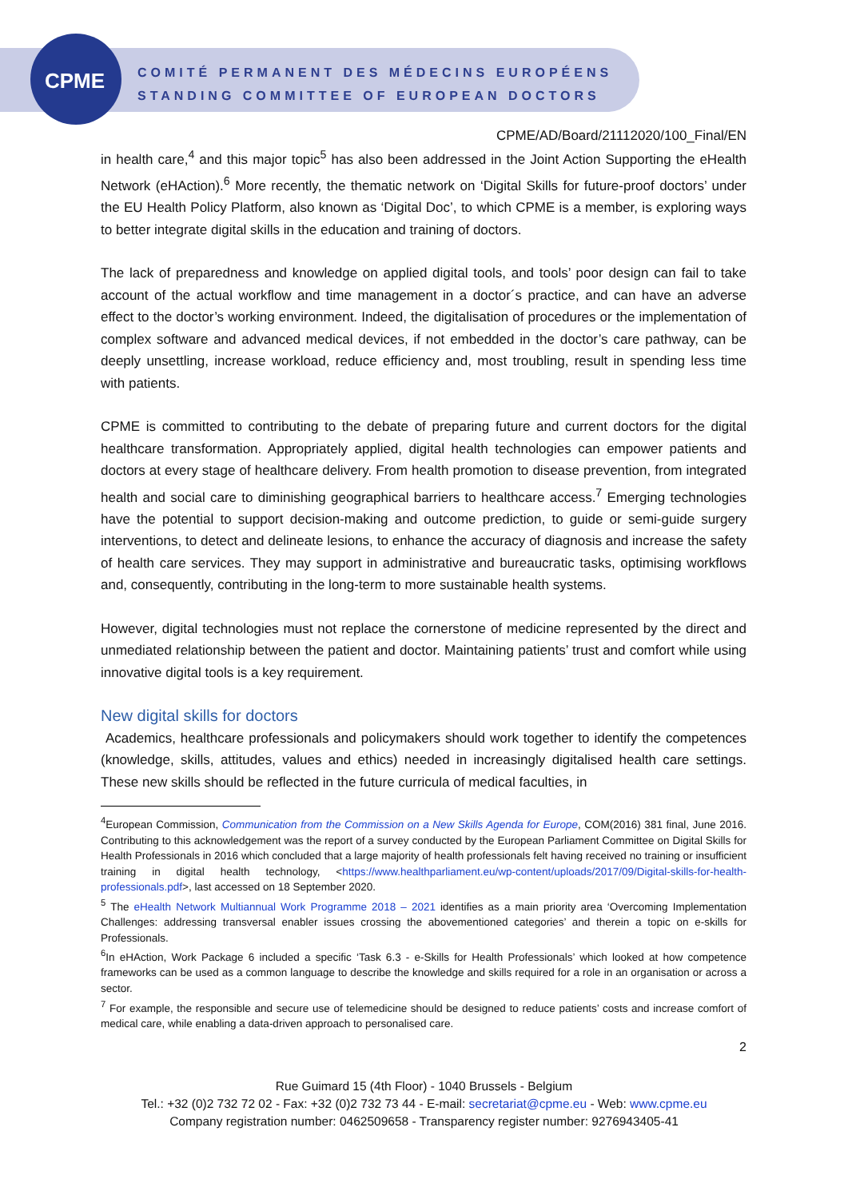CPME
COMITÉ PERMANENT DES MÉDECINS EUROPÉENS
STANDING COMMITTEE OF EUROPEAN DOCTORS
CPME/AD/Board/21112020/100_Final/EN
in health care,<sup>4</sup> and this major topic<sup>5</sup> has also been addressed in the Joint Action Supporting the eHealth Network (eHAction).<sup>6</sup> More recently, the thematic network on ‘Digital Skills for future-proof doctors’ under the EU Health Policy Platform, also known as ‘Digital Doc’, to which CPME is a member, is exploring ways to better integrate digital skills in the education and training of doctors.
The lack of preparedness and knowledge on applied digital tools, and tools’ poor design can fail to take account of the actual workflow and time management in a doctor´s practice, and can have an adverse effect to the doctor’s working environment. Indeed, the digitalisation of procedures or the implementation of complex software and advanced medical devices, if not embedded in the doctor’s care pathway, can be deeply unsettling, increase workload, reduce efficiency and, most troubling, result in spending less time with patients.
CPME is committed to contributing to the debate of preparing future and current doctors for the digital healthcare transformation. Appropriately applied, digital health technologies can empower patients and doctors at every stage of healthcare delivery. From health promotion to disease prevention, from integrated health and social care to diminishing geographical barriers to healthcare access.<sup>7</sup> Emerging technologies have the potential to support decision-making and outcome prediction, to guide or semi-guide surgery interventions, to detect and delineate lesions, to enhance the accuracy of diagnosis and increase the safety of health care services. They may support in administrative and bureaucratic tasks, optimising workflows and, consequently, contributing in the long-term to more sustainable health systems.
However, digital technologies must not replace the cornerstone of medicine represented by the direct and unmediated relationship between the patient and doctor. Maintaining patients’ trust and comfort while using innovative digital tools is a key requirement.
New digital skills for doctors
Academics, healthcare professionals and policymakers should work together to identify the competences (knowledge, skills, attitudes, values and ethics) needed in increasingly digitalised health care settings. These new skills should be reflected in the future curricula of medical faculties, in
<sup>4</sup> European Commission, Communication from the Commission on a New Skills Agenda for Europe, COM(2016) 381 final, June 2016. Contributing to this acknowledgement was the report of a survey conducted by the European Parliament Committee on Digital Skills for Health Professionals in 2016 which concluded that a large majority of health professionals felt having received no training or insufficient training in digital health technology, <https://www.healthparliament.eu/wp-content/uploads/2017/09/Digital-skills-for-health-professionals.pdf>, last accessed on 18 September 2020.
<sup>5</sup> The eHealth Network Multiannual Work Programme 2018 – 2021 identifies as a main priority area ‘Overcoming Implementation Challenges: addressing transversal enabler issues crossing the abovementioned categories’ and therein a topic on e-skills for Professionals.
<sup>6</sup> In eHAction, Work Package 6 included a specific ‘Task 6.3 - e-Skills for Health Professionals’ which looked at how competence frameworks can be used as a common language to describe the knowledge and skills required for a role in an organisation or across a sector.
<sup>7</sup> For example, the responsible and secure use of telemedicine should be designed to reduce patients’ costs and increase comfort of medical care, while enabling a data-driven approach to personalised care.
2
Rue Guimard 15 (4th Floor) - 1040 Brussels - Belgium
Tel.: +32 (0)2 732 72 02 - Fax: +32 (0)2 732 73 44 - E-mail: secretariat@cpme.eu - Web: www.cpme.eu
Company registration number: 0462509658 - Transparency register number: 9276943405-41